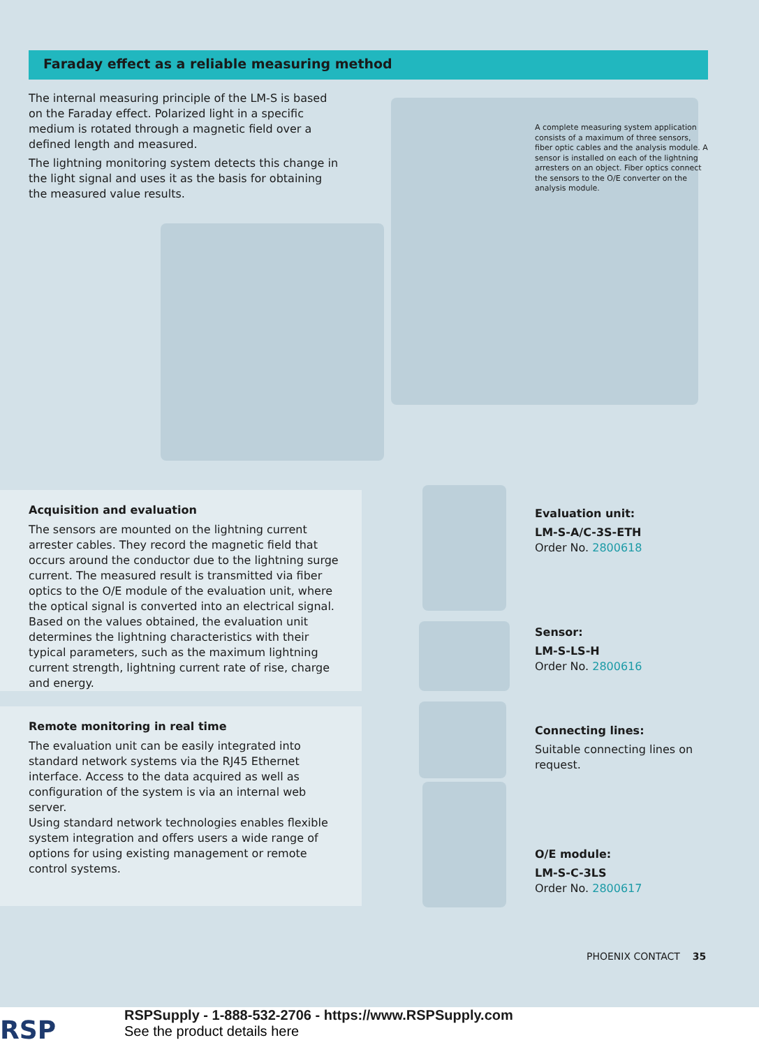Faraday effect as a reliable measuring method
The internal measuring principle of the LM-S is based on the Faraday effect. Polarized light in a specific medium is rotated through a magnetic field over a defined length and measured.
The lightning monitoring system detects this change in the light signal and uses it as the basis for obtaining the measured value results.
A complete measuring system application consists of a maximum of three sensors, fiber optic cables and the analysis module. A sensor is installed on each of the lightning arresters on an object. Fiber optics connect the sensors to the O/E converter on the analysis module.
Acquisition and evaluation
The sensors are mounted on the lightning current arrester cables. They record the magnetic field that occurs around the conductor due to the lightning surge current. The measured result is transmitted via fiber optics to the O/E module of the evaluation unit, where the optical signal is converted into an electrical signal. Based on the values obtained, the evaluation unit determines the lightning characteristics with their typical parameters, such as the maximum lightning current strength, lightning current rate of rise, charge and energy.
Remote monitoring in real time
The evaluation unit can be easily integrated into standard network systems via the RJ45 Ethernet interface. Access to the data acquired as well as configuration of the system is via an internal web server.
Using standard network technologies enables flexible system integration and offers users a wide range of options for using existing management or remote control systems.
Evaluation unit:
LM-S-A/C-3S-ETH
Order No. 2800618
Sensor:
LM-S-LS-H
Order No. 2800616
Connecting lines:
Suitable connecting lines on
request.
O/E module:
LM-S-C-3LS
Order No. 2800617
PHOENIX CONTACT 35
RSP
RSPSupply - 1-888-532-2706 - https://www.RSPSupply.com
See the product details here